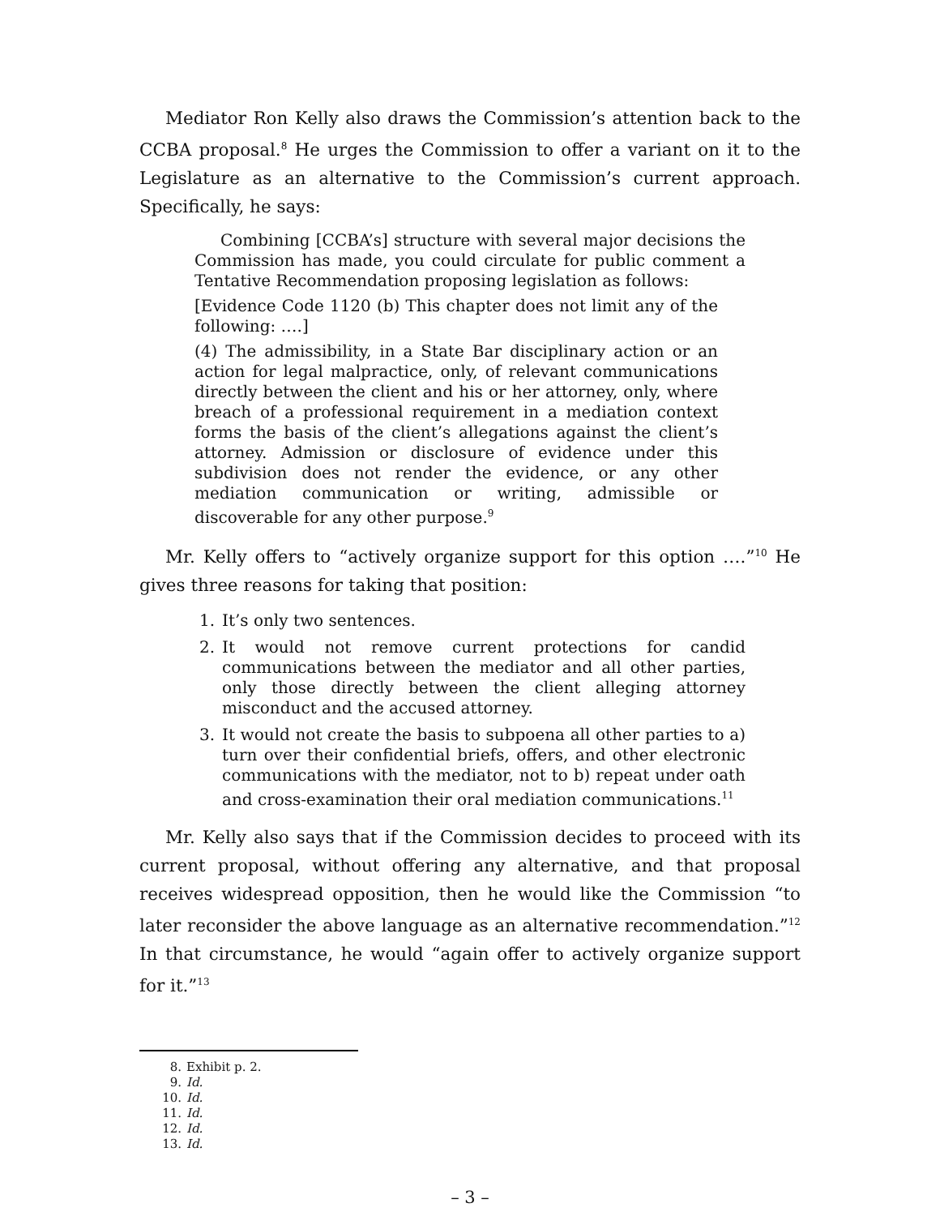Mediator Ron Kelly also draws the Commission’s attention back to the CCBA proposal.<sup>8</sup> He urges the Commission to offer a variant on it to the Legislature as an alternative to the Commission’s current approach. Specifically, he says:
Combining [CCBA’s] structure with several major decisions the Commission has made, you could circulate for public comment a Tentative Recommendation proposing legislation as follows:
[Evidence Code 1120 (b) This chapter does not limit any of the following: ….]
(4) The admissibility, in a State Bar disciplinary action or an action for legal malpractice, only, of relevant communications directly between the client and his or her attorney, only, where breach of a professional requirement in a mediation context forms the basis of the client’s allegations against the client’s attorney. Admission or disclosure of evidence under this subdivision does not render the evidence, or any other mediation communication or writing, admissible or discoverable for any other purpose.<sup>9</sup>
Mr. Kelly offers to “actively organize support for this option ….”<sup>10</sup> He gives three reasons for taking that position:
1. It’s only two sentences.
2. It would not remove current protections for candid communications between the mediator and all other parties, only those directly between the client alleging attorney misconduct and the accused attorney.
3. It would not create the basis to subpoena all other parties to a) turn over their confidential briefs, offers, and other electronic communications with the mediator, not to b) repeat under oath and cross-examination their oral mediation communications.<sup>11</sup>
Mr. Kelly also says that if the Commission decides to proceed with its current proposal, without offering any alternative, and that proposal receives widespread opposition, then he would like the Commission “to later reconsider the above language as an alternative recommendation.”<sup>12</sup> In that circumstance, he would “again offer to actively organize support for it.”<sup>13</sup>
8. Exhibit p. 2.
9. Id.
10. Id.
11. Id.
12. Id.
13. Id.
– 3 –